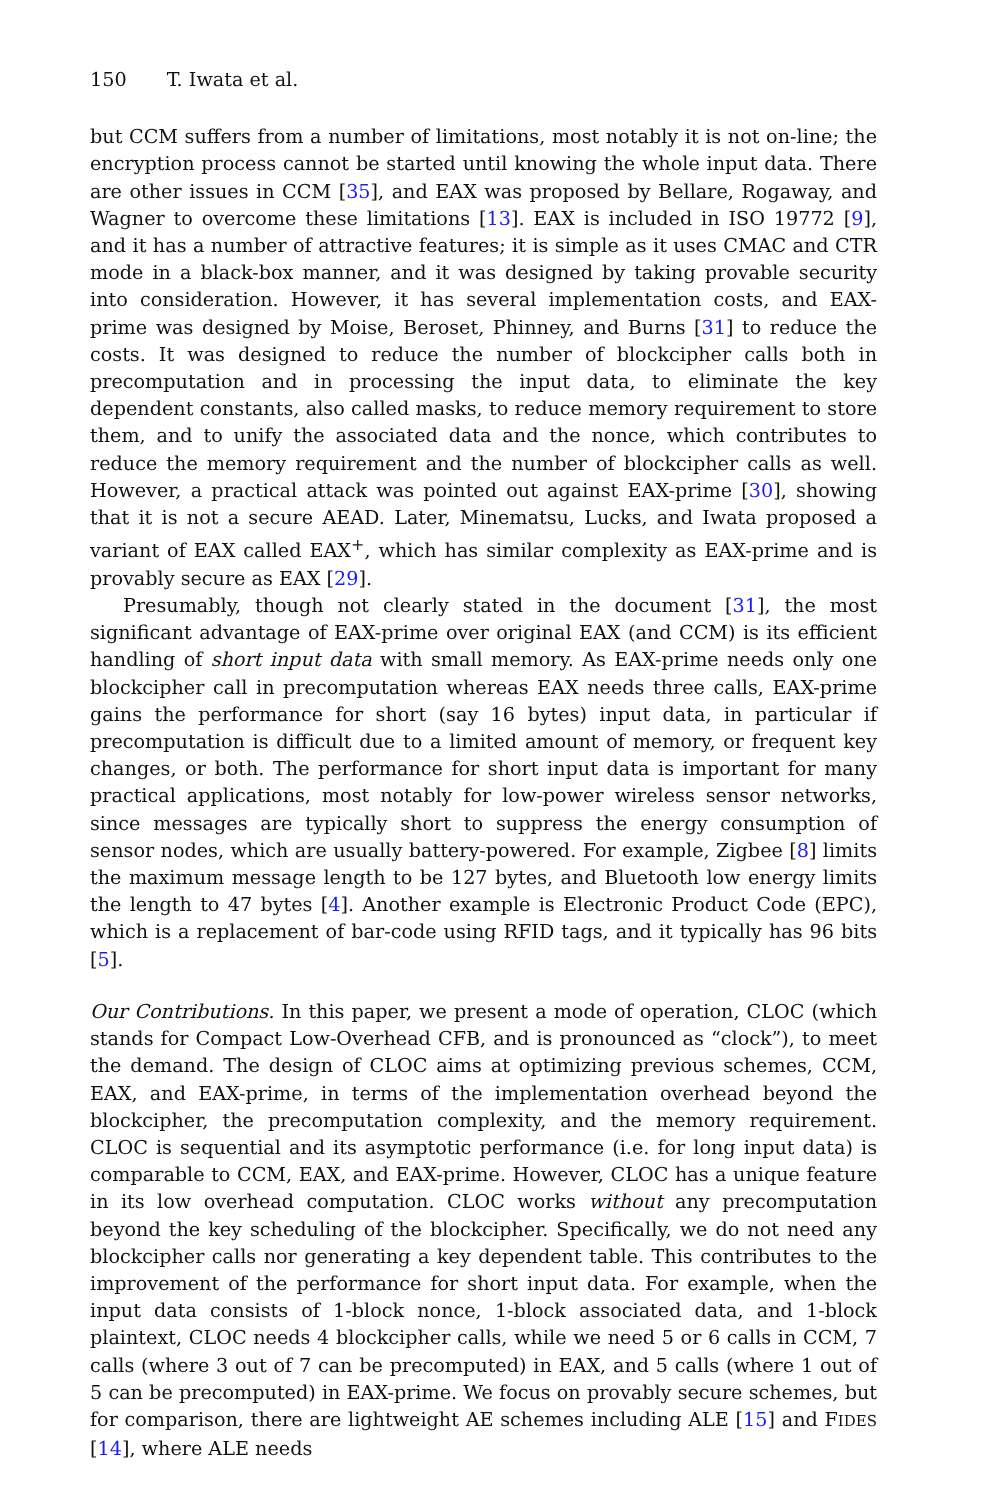150 T. Iwata et al.
but CCM suffers from a number of limitations, most notably it is not on-line; the encryption process cannot be started until knowing the whole input data. There are other issues in CCM [35], and EAX was proposed by Bellare, Rogaway, and Wagner to overcome these limitations [13]. EAX is included in ISO 19772 [9], and it has a number of attractive features; it is simple as it uses CMAC and CTR mode in a black-box manner, and it was designed by taking provable security into consideration. However, it has several implementation costs, and EAX-prime was designed by Moise, Beroset, Phinney, and Burns [31] to reduce the costs. It was designed to reduce the number of blockcipher calls both in precomputation and in processing the input data, to eliminate the key dependent constants, also called masks, to reduce memory requirement to store them, and to unify the associated data and the nonce, which contributes to reduce the memory requirement and the number of blockcipher calls as well. However, a practical attack was pointed out against EAX-prime [30], showing that it is not a secure AEAD. Later, Minematsu, Lucks, and Iwata proposed a variant of EAX called EAX<sup>+</sup>, which has similar complexity as EAX-prime and is provably secure as EAX [29].
Presumably, though not clearly stated in the document [31], the most significant advantage of EAX-prime over original EAX (and CCM) is its efficient handling of short input data with small memory. As EAX-prime needs only one blockcipher call in precomputation whereas EAX needs three calls, EAX-prime gains the performance for short (say 16 bytes) input data, in particular if precomputation is difficult due to a limited amount of memory, or frequent key changes, or both. The performance for short input data is important for many practical applications, most notably for low-power wireless sensor networks, since messages are typically short to suppress the energy consumption of sensor nodes, which are usually battery-powered. For example, Zigbee [8] limits the maximum message length to be 127 bytes, and Bluetooth low energy limits the length to 47 bytes [4]. Another example is Electronic Product Code (EPC), which is a replacement of bar-code using RFID tags, and it typically has 96 bits [5].
Our Contributions. In this paper, we present a mode of operation, CLOC (which stands for Compact Low-Overhead CFB, and is pronounced as “clock”), to meet the demand. The design of CLOC aims at optimizing previous schemes, CCM, EAX, and EAX-prime, in terms of the implementation overhead beyond the blockcipher, the precomputation complexity, and the memory requirement. CLOC is sequential and its asymptotic performance (i.e. for long input data) is comparable to CCM, EAX, and EAX-prime. However, CLOC has a unique feature in its low overhead computation. CLOC works without any precomputation beyond the key scheduling of the blockcipher. Specifically, we do not need any blockcipher calls nor generating a key dependent table. This contributes to the improvement of the performance for short input data. For example, when the input data consists of 1-block nonce, 1-block associated data, and 1-block plaintext, CLOC needs 4 blockcipher calls, while we need 5 or 6 calls in CCM, 7 calls (where 3 out of 7 can be precomputed) in EAX, and 5 calls (where 1 out of 5 can be precomputed) in EAX-prime. We focus on provably secure schemes, but for comparison, there are lightweight AE schemes including ALE [15] and FIDES [14], where ALE needs